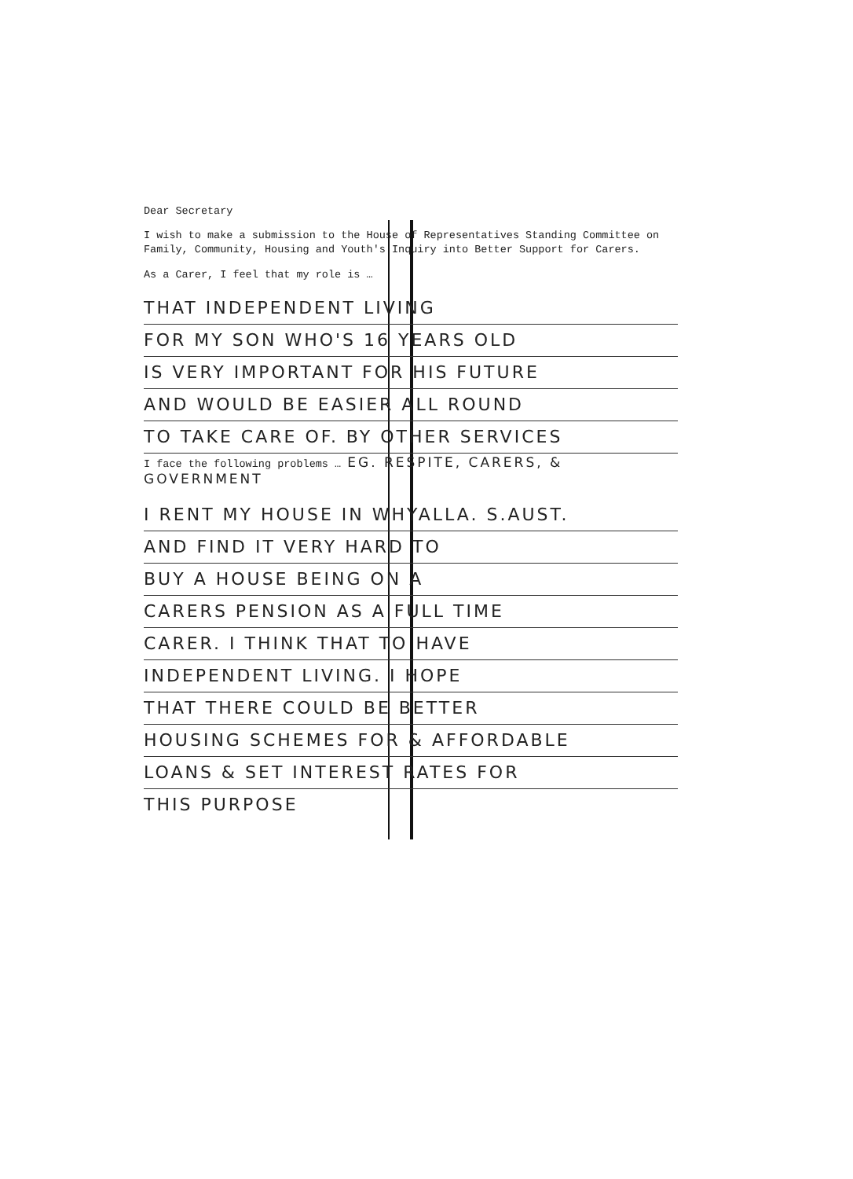Dear Secretary
I wish to make a submission to the House of Representatives Standing Committee on Family, Community, Housing and Youth's Inquiry into Better Support for Carers.
As a Carer, I feel that my role is …
THAT INDEPENDENT LIVING
FOR MY SON WHO'S 16 YEARS OLD
IS VERY IMPORTANT FOR HIS FUTURE
AND WOULD BE EASIER ALL ROUND
TO TAKE CARE OF. BY OTHER SERVICES
I face the following problems … EG. RESPITE, CARERS, & GOVERNMENT
I RENT MY HOUSE IN WHYALLA. S.AUST.
AND FIND IT VERY HARD TO
BUY A HOUSE BEING ON A
CARERS PENSION AS A FULL TIME
CARER. I THINK THAT TO HAVE
INDEPENDENT LIVING. I HOPE
THAT THERE COULD BE BETTER
HOUSING SCHEMES FOR & AFFORDABLE
LOANS & SET INTEREST RATES FOR
THIS PURPOSE